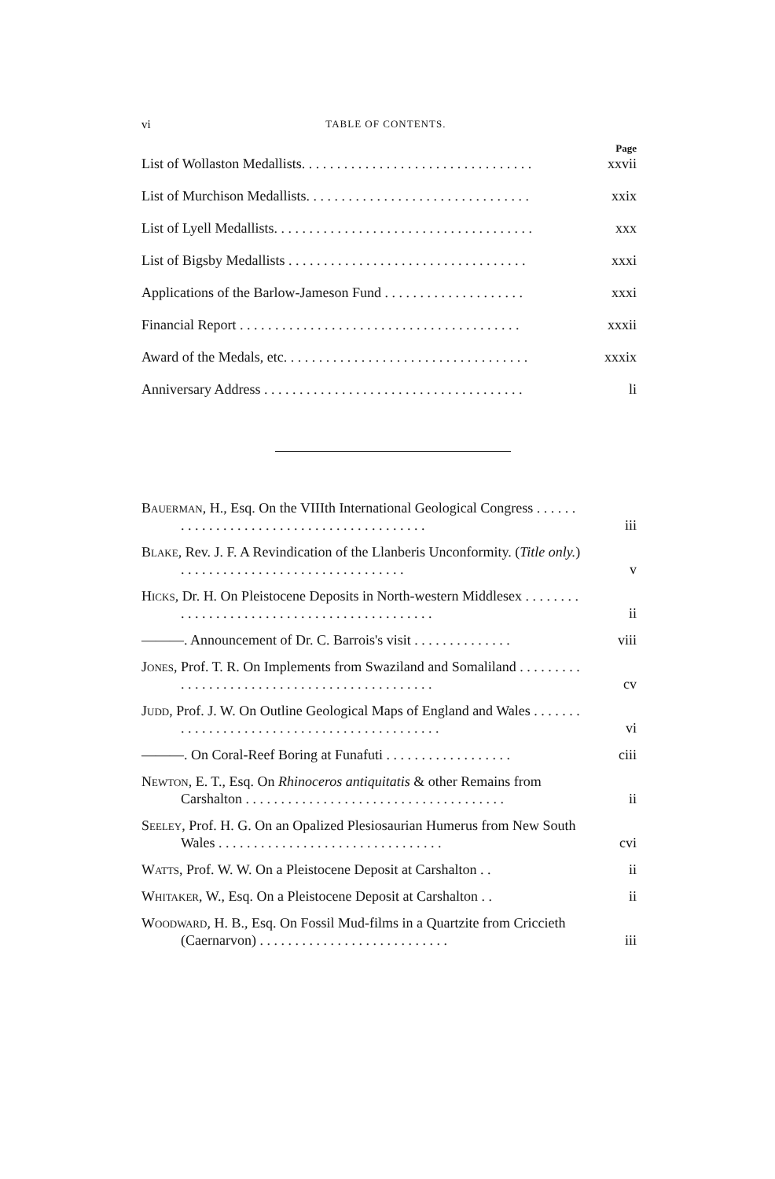vi TABLE OF CONTENTS.
Page
List of Wollaston Medallists. . . . . . . . . . . . . . . . . . . . . . . . . . . . . . . . . xxvii
List of Murchison Medallists. . . . . . . . . . . . . . . . . . . . . . . . . . . . . . . . xxix
List of Lyell Medallists. . . . . . . . . . . . . . . . . . . . . . . . . . . . . . . . . . . . . xxx
List of Bigsby Medallists . . . . . . . . . . . . . . . . . . . . . . . . . . . . . . . . . . xxxi
Applications of the Barlow-Jameson Fund . . . . . . . . . . . . . . . . . . . . xxxi
Financial Report . . . . . . . . . . . . . . . . . . . . . . . . . . . . . . . . . . . . . . . . xxxii
Award of the Medals, etc. . . . . . . . . . . . . . . . . . . . . . . . . . . . . . . . . . . xxxix
Anniversary Address . . . . . . . . . . . . . . . . . . . . . . . . . . . . . . . . . . . . . li
Bauerman, H., Esq. On the VIIIth International Geological Congress . . . . . . . . . . . . . . . . . . . . . . . . . . . . . . . . . . . . . . . . . iii
Blake, Rev. J. F. A Revindication of the Llanberis Unconformity. (Title only.) . . . . . . . . . . . . . . . . . . . . . . . . . . . . . . . . v
Hicks, Dr. H. On Pleistocene Deposits in North-western Middlesex . . . . . . . . . . . . . . . . . . . . . . . . . . . . . . . . . . . . . . . . . . . . ii
———. Announcement of Dr. C. Barrois's visit . . . . . . . . . . . . . . viii
Jones, Prof. T. R. On Implements from Swaziland and Somaliland . . . . . . . . . . . . . . . . . . . . . . . . . . . . . . . . . . . . . . . . . . . . . cv
Judd, Prof. J. W. On Outline Geological Maps of England and Wales . . . . . . . . . . . . . . . . . . . . . . . . . . . . . . . . . . . . . . . . . . . . vi
———. On Coral-Reef Boring at Funafuti . . . . . . . . . . . . . . . . . . ciii
Newton, E. T., Esq. On Rhinoceros antiquitatis & other Remains from Carshalton . . . . . . . . . . . . . . . . . . . . . . . . . . . . . . . . . . . . . ii
Seeley, Prof. H. G. On an Opalized Plesiosaurian Humerus from New South Wales . . . . . . . . . . . . . . . . . . . . . . . . . . . . . . . . cvi
Watts, Prof. W. W. On a Pleistocene Deposit at Carshalton . . ii
Whitaker, W., Esq. On a Pleistocene Deposit at Carshalton . . ii
Woodward, H. B., Esq. On Fossil Mud-films in a Quartzite from Criccieth (Caernarvon) . . . . . . . . . . . . . . . . . . . . . . . . . . . iii